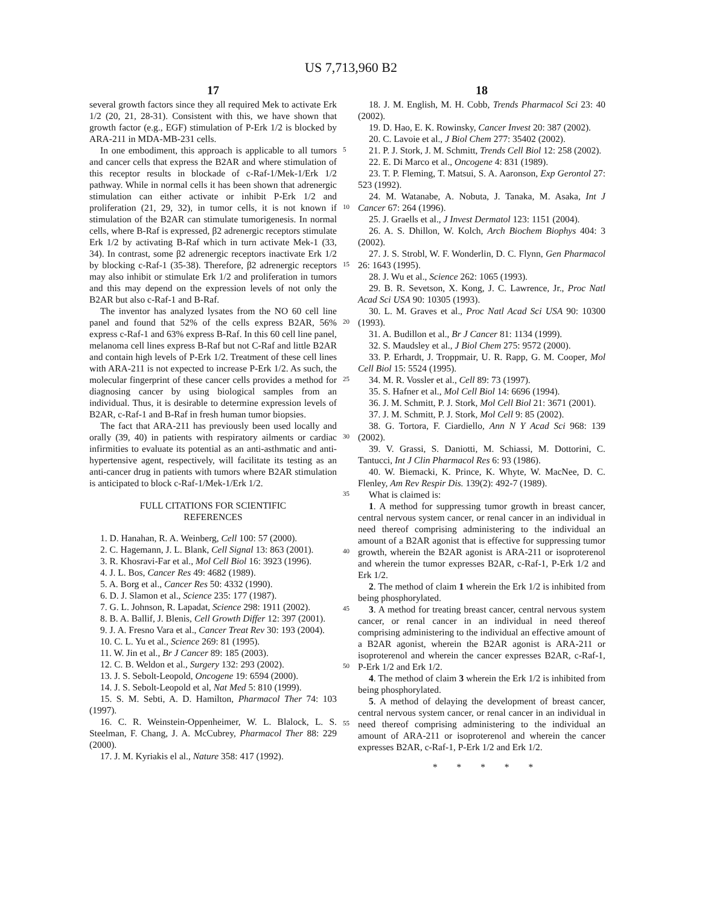US 7,713,960 B2
17
several growth factors since they all required Mek to activate Erk 1/2 (20, 21, 28-31). Consistent with this, we have shown that growth factor (e.g., EGF) stimulation of P-Erk 1/2 is blocked by ARA-211 in MDA-MB-231 cells.
In one embodiment, this approach is applicable to all tumors and cancer cells that express the B2AR and where stimulation of this receptor results in blockade of c-Raf-1/Mek-1/Erk 1/2 pathway. While in normal cells it has been shown that adrenergic stimulation can either activate or inhibit P-Erk 1/2 and proliferation (21, 29, 32), in tumor cells, it is not known if stimulation of the B2AR can stimulate tumorigenesis. In normal cells, where B-Raf is expressed, β2 adrenergic receptors stimulate Erk 1/2 by activating B-Raf which in turn activate Mek-1 (33, 34). In contrast, some β2 adrenergic receptors inactivate Erk 1/2 by blocking c-Raf-1 (35-38). Therefore, β2 adrenergic receptors may also inhibit or stimulate Erk 1/2 and proliferation in tumors and this may depend on the expression levels of not only the B2AR but also c-Raf-1 and B-Raf.
The inventor has analyzed lysates from the NO 60 cell line panel and found that 52% of the cells express B2AR, 56% express c-Raf-1 and 63% express B-Raf. In this 60 cell line panel, melanoma cell lines express B-Raf but not C-Raf and little B2AR and contain high levels of P-Erk 1/2. Treatment of these cell lines with ARA-211 is not expected to increase P-Erk 1/2. As such, the molecular fingerprint of these cancer cells provides a method for diagnosing cancer by using biological samples from an individual. Thus, it is desirable to determine expression levels of B2AR, c-Raf-1 and B-Raf in fresh human tumor biopsies.
The fact that ARA-211 has previously been used locally and orally (39, 40) in patients with respiratory ailments or cardiac infirmities to evaluate its potential as an anti-asthmatic and anti-hypertensive agent, respectively, will facilitate its testing as an anti-cancer drug in patients with tumors where B2AR stimulation is anticipated to block c-Raf-1/Mek-1/Erk 1/2.
FULL CITATIONS FOR SCIENTIFIC
REFERENCES
1. D. Hanahan, R. A. Weinberg, Cell 100: 57 (2000).
2. C. Hagemann, J. L. Blank, Cell Signal 13: 863 (2001).
3. R. Khosravi-Far et al., Mol Cell Biol 16: 3923 (1996).
4. J. L. Bos, Cancer Res 49: 4682 (1989).
5. A. Borg et al., Cancer Res 50: 4332 (1990).
6. D. J. Slamon et al., Science 235: 177 (1987).
7. G. L. Johnson, R. Lapadat, Science 298: 1911 (2002).
8. B. A. Ballif, J. Blenis, Cell Growth Differ 12: 397 (2001).
9. J. A. Fresno Vara et al., Cancer Treat Rev 30: 193 (2004).
10. C. L. Yu et al., Science 269: 81 (1995).
11. W. Jin et al., Br J Cancer 89: 185 (2003).
12. C. B. Weldon et al., Surgery 132: 293 (2002).
13. J. S. Sebolt-Leopold, Oncogene 19: 6594 (2000).
14. J. S. Sebolt-Leopold et al, Nat Med 5: 810 (1999).
15. S. M. Sebti, A. D. Hamilton, Pharmacol Ther 74: 103 (1997).
16. C. R. Weinstein-Oppenheimer, W. L. Blalock, L. S. Steelman, F. Chang, J. A. McCubrey, Pharmacol Ther 88: 229 (2000).
17. J. M. Kyriakis el al., Nature 358: 417 (1992).
18
18. J. M. English, M. H. Cobb, Trends Pharmacol Sci 23: 40 (2002).
19. D. Hao, E. K. Rowinsky, Cancer Invest 20: 387 (2002).
20. C. Lavoie et al., J Biol Chem 277: 35402 (2002).
21. P. J. Stork, J. M. Schmitt, Trends Cell Biol 12: 258 (2002).
22. E. Di Marco et al., Oncogene 4: 831 (1989).
23. T. P. Fleming, T. Matsui, S. A. Aaronson, Exp Gerontol 27: 523 (1992).
24. M. Watanabe, A. Nobuta, J. Tanaka, M. Asaka, Int J Cancer 67: 264 (1996).
25. J. Graells et al., J Invest Dermatol 123: 1151 (2004).
26. A. S. Dhillon, W. Kolch, Arch Biochem Biophys 404: 3 (2002).
27. J. S. Strobl, W. F. Wonderlin, D. C. Flynn, Gen Pharmacol 26: 1643 (1995).
28. J. Wu et al., Science 262: 1065 (1993).
29. B. R. Sevetson, X. Kong, J. C. Lawrence, Jr., Proc Natl Acad Sci USA 90: 10305 (1993).
30. L. M. Graves et al., Proc Natl Acad Sci USA 90: 10300 (1993).
31. A. Budillon et al., Br J Cancer 81: 1134 (1999).
32. S. Maudsley et al., J Biol Chem 275: 9572 (2000).
33. P. Erhardt, J. Troppmair, U. R. Rapp, G. M. Cooper, Mol Cell Biol 15: 5524 (1995).
34. M. R. Vossler et al., Cell 89: 73 (1997).
35. S. Hafner et al., Mol Cell Biol 14: 6696 (1994).
36. J. M. Schmitt, P. J. Stork, Mol Cell Biol 21: 3671 (2001).
37. J. M. Schmitt, P. J. Stork, Mol Cell 9: 85 (2002).
38. G. Tortora, F. Ciardiello, Ann N Y Acad Sci 968: 139 (2002).
39. V. Grassi, S. Daniotti, M. Schiassi, M. Dottorini, C. Tantucci, Int J Clin Pharmacol Res 6: 93 (1986).
40. W. Biemacki, K. Prince, K. Whyte, W. MacNee, D. C. Flenley, Am Rev Respir Dis. 139(2): 492-7 (1989).
What is claimed is:
1. A method for suppressing tumor growth in breast cancer, central nervous system cancer, or renal cancer in an individual in need thereof comprising administering to the individual an amount of a B2AR agonist that is effective for suppressing tumor growth, wherein the B2AR agonist is ARA-211 or isoproterenol and wherein the tumor expresses B2AR, c-Raf-1, P-Erk 1/2 and Erk 1/2.
2. The method of claim 1 wherein the Erk 1/2 is inhibited from being phosphorylated.
3. A method for treating breast cancer, central nervous system cancer, or renal cancer in an individual in need thereof comprising administering to the individual an effective amount of a B2AR agonist, wherein the B2AR agonist is ARA-211 or isoproterenol and wherein the cancer expresses B2AR, c-Raf-1, P-Erk 1/2 and Erk 1/2.
4. The method of claim 3 wherein the Erk 1/2 is inhibited from being phosphorylated.
5. A method of delaying the development of breast cancer, central nervous system cancer, or renal cancer in an individual in need thereof comprising administering to the individual an amount of ARA-211 or isoproterenol and wherein the cancer expresses B2AR, c-Raf-1, P-Erk 1/2 and Erk 1/2.
* * * * *
5
10
15
20
25
30
35
40
45
50
55